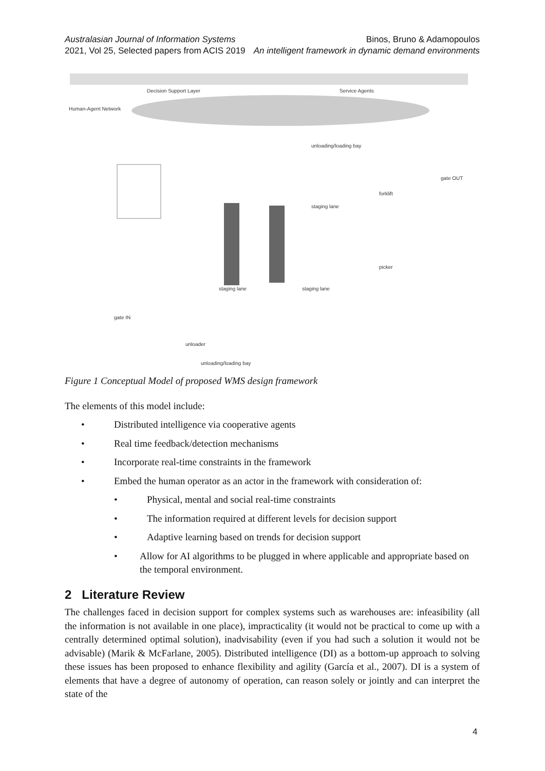Australasian Journal of Information Systems
2021, Vol 25, Selected papers from ACIS 2019
Binos, Bruno & Adamopoulos
An intelligent framework in dynamic demand environments
Decision Support Layer
Service Agents
Human-Agent Network
unloading/loading bay
staging lane
forklift
gate OUT
gate IN
staging lane
staging lane
picker
unloading/loading bay
unloader
Figure 1 Conceptual Model of proposed WMS design framework
The elements of this model include:
• Distributed intelligence via cooperative agents
• Real time feedback/detection mechanisms
• Incorporate real-time constraints in the framework
• Embed the human operator as an actor in the framework with consideration of:
• Physical, mental and social real-time constraints
• The information required at different levels for decision support
• Adaptive learning based on trends for decision support
• Allow for AI algorithms to be plugged in where applicable and appropriate based on the temporal environment.
2 Literature Review
The challenges faced in decision support for complex systems such as warehouses are: infeasibility (all the information is not available in one place), impracticality (it would not be practical to come up with a centrally determined optimal solution), inadvisability (even if you had such a solution it would not be advisable) (Marik & McFarlane, 2005). Distributed intelligence (DI) as a bottom-up approach to solving these issues has been proposed to enhance flexibility and agility (García et al., 2007). DI is a system of elements that have a degree of autonomy of operation, can reason solely or jointly and can interpret the state of the
4